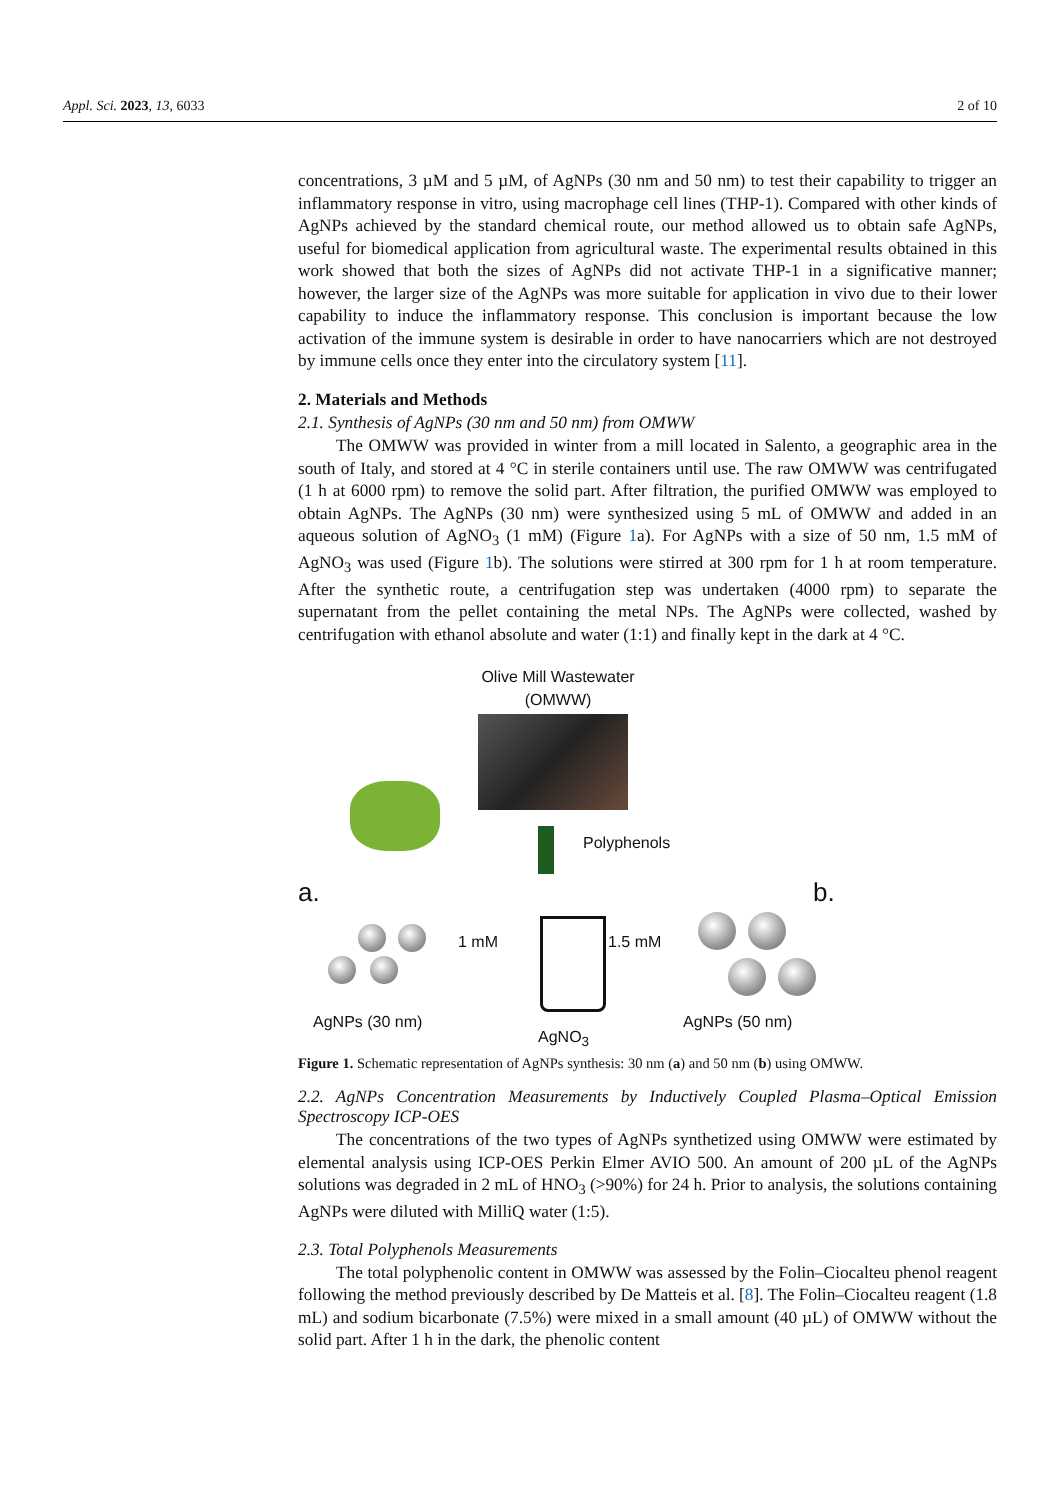Appl. Sci. 2023, 13, 6033 2 of 10
concentrations, 3 µM and 5 µM, of AgNPs (30 nm and 50 nm) to test their capability to trigger an inflammatory response in vitro, using macrophage cell lines (THP-1). Compared with other kinds of AgNPs achieved by the standard chemical route, our method allowed us to obtain safe AgNPs, useful for biomedical application from agricultural waste. The experimental results obtained in this work showed that both the sizes of AgNPs did not activate THP-1 in a significative manner; however, the larger size of the AgNPs was more suitable for application in vivo due to their lower capability to induce the inflammatory response. This conclusion is important because the low activation of the immune system is desirable in order to have nanocarriers which are not destroyed by immune cells once they enter into the circulatory system [11].
2. Materials and Methods
2.1. Synthesis of AgNPs (30 nm and 50 nm) from OMWW
The OMWW was provided in winter from a mill located in Salento, a geographic area in the south of Italy, and stored at 4 °C in sterile containers until use. The raw OMWW was centrifugated (1 h at 6000 rpm) to remove the solid part. After filtration, the purified OMWW was employed to obtain AgNPs. The AgNPs (30 nm) were synthesized using 5 mL of OMWW and added in an aqueous solution of AgNO<sub>3</sub> (1 mM) (Figure 1a). For AgNPs with a size of 50 nm, 1.5 mM of AgNO<sub>3</sub> was used (Figure 1b). The solutions were stirred at 300 rpm for 1 h at room temperature. After the synthetic route, a centrifugation step was undertaken (4000 rpm) to separate the supernatant from the pellet containing the metal NPs. The AgNPs were collected, washed by centrifugation with ethanol absolute and water (1:1) and finally kept in the dark at 4 °C.
Olive Mill Wastewater
(OMWW)
Polyphenols
a. b.
1 mM 1.5 mM
AgNPs (30 nm)
AgNO<sub>3</sub>
AgNPs (50 nm)
Figure 1. Schematic representation of AgNPs synthesis: 30 nm (a) and 50 nm (b) using OMWW.
2.2. AgNPs Concentration Measurements by Inductively Coupled Plasma–Optical Emission Spectroscopy ICP-OES
The concentrations of the two types of AgNPs synthetized using OMWW were estimated by elemental analysis using ICP-OES Perkin Elmer AVIO 500. An amount of 200 µL of the AgNPs solutions was degraded in 2 mL of HNO<sub>3</sub> (>90%) for 24 h. Prior to analysis, the solutions containing AgNPs were diluted with MilliQ water (1:5).
2.3. Total Polyphenols Measurements
The total polyphenolic content in OMWW was assessed by the Folin–Ciocalteu phenol reagent following the method previously described by De Matteis et al. [8]. The Folin–Ciocalteu reagent (1.8 mL) and sodium bicarbonate (7.5%) were mixed in a small amount (40 µL) of OMWW without the solid part. After 1 h in the dark, the phenolic content